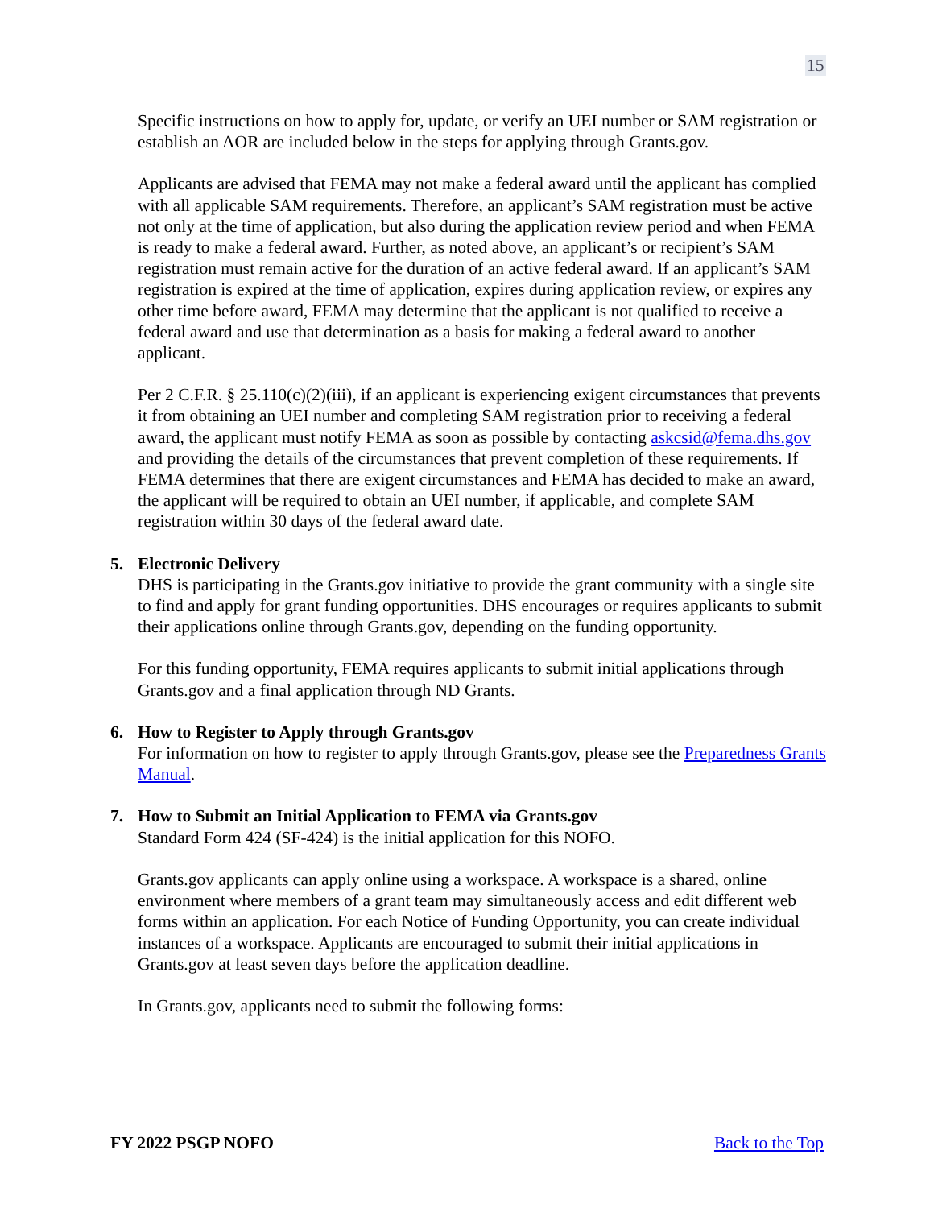15
Specific instructions on how to apply for, update, or verify an UEI number or SAM registration or establish an AOR are included below in the steps for applying through Grants.gov.
Applicants are advised that FEMA may not make a federal award until the applicant has complied with all applicable SAM requirements. Therefore, an applicant’s SAM registration must be active not only at the time of application, but also during the application review period and when FEMA is ready to make a federal award. Further, as noted above, an applicant’s or recipient’s SAM registration must remain active for the duration of an active federal award. If an applicant’s SAM registration is expired at the time of application, expires during application review, or expires any other time before award, FEMA may determine that the applicant is not qualified to receive a federal award and use that determination as a basis for making a federal award to another applicant.
Per 2 C.F.R. § 25.110(c)(2)(iii), if an applicant is experiencing exigent circumstances that prevents it from obtaining an UEI number and completing SAM registration prior to receiving a federal award, the applicant must notify FEMA as soon as possible by contacting askcsid@fema.dhs.gov and providing the details of the circumstances that prevent completion of these requirements. If FEMA determines that there are exigent circumstances and FEMA has decided to make an award, the applicant will be required to obtain an UEI number, if applicable, and complete SAM registration within 30 days of the federal award date.
5. Electronic Delivery
DHS is participating in the Grants.gov initiative to provide the grant community with a single site to find and apply for grant funding opportunities. DHS encourages or requires applicants to submit their applications online through Grants.gov, depending on the funding opportunity.
For this funding opportunity, FEMA requires applicants to submit initial applications through Grants.gov and a final application through ND Grants.
6. How to Register to Apply through Grants.gov
For information on how to register to apply through Grants.gov, please see the Preparedness Grants Manual.
7. How to Submit an Initial Application to FEMA via Grants.gov
Standard Form 424 (SF-424) is the initial application for this NOFO.
Grants.gov applicants can apply online using a workspace. A workspace is a shared, online environment where members of a grant team may simultaneously access and edit different web forms within an application. For each Notice of Funding Opportunity, you can create individual instances of a workspace. Applicants are encouraged to submit their initial applications in Grants.gov at least seven days before the application deadline.
In Grants.gov, applicants need to submit the following forms:
FY 2022 PSGP NOFO Back to the Top